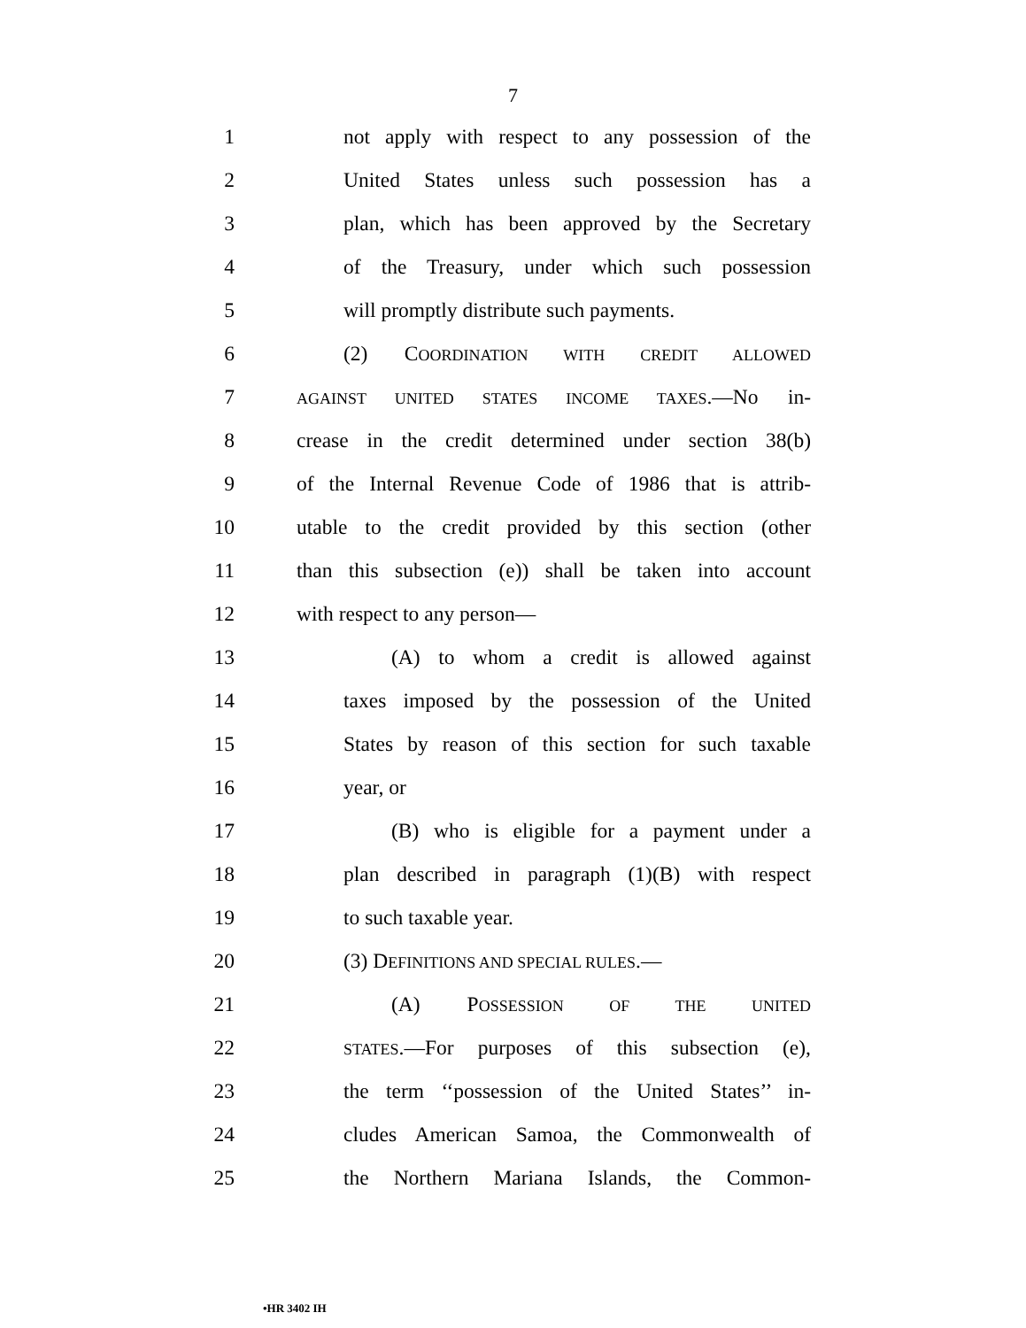7
1 not apply with respect to any possession of the
2 United States unless such possession has a
3 plan, which has been approved by the Secretary
4 of the Treasury, under which such possession
5 will promptly distribute such payments.
6 (2) COORDINATION WITH CREDIT ALLOWED
7 AGAINST UNITED STATES INCOME TAXES.—No in-
8 crease in the credit determined under section 38(b)
9 of the Internal Revenue Code of 1986 that is attrib-
10 utable to the credit provided by this section (other
11 than this subsection (e)) shall be taken into account
12 with respect to any person—
13 (A) to whom a credit is allowed against
14 taxes imposed by the possession of the United
15 States by reason of this section for such taxable
16 year, or
17 (B) who is eligible for a payment under a
18 plan described in paragraph (1)(B) with respect
19 to such taxable year.
20 (3) DEFINITIONS AND SPECIAL RULES.—
21 (A) POSSESSION OF THE UNITED
22 STATES.—For purposes of this subsection (e),
23 the term ‘‘possession of the United States’’ in-
24 cludes American Samoa, the Commonwealth of
25 the Northern Mariana Islands, the Common-
•HR 3402 IH